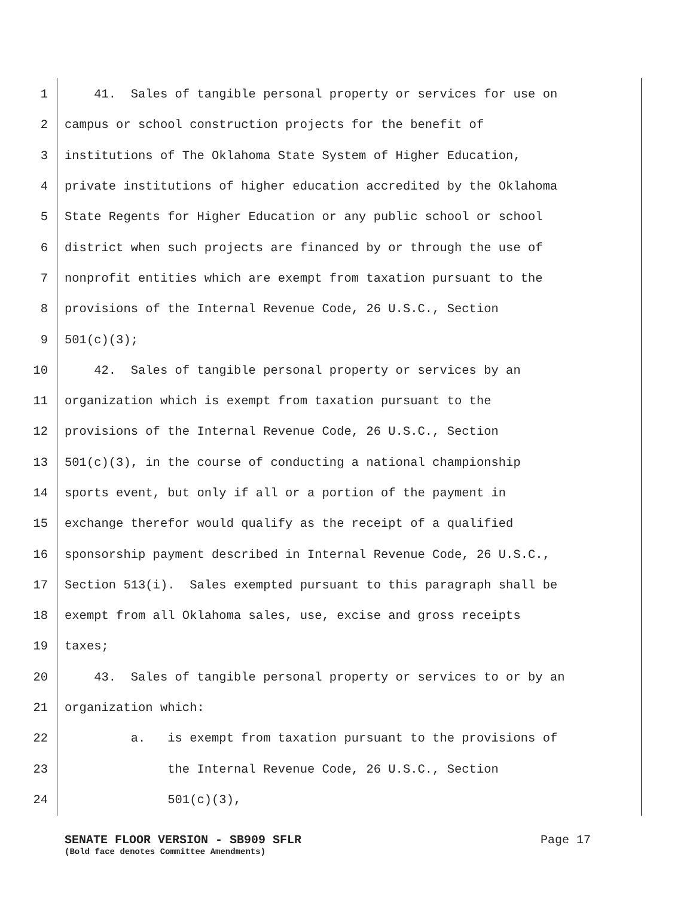1 41. Sales of tangible personal property or services for use on
2 campus or school construction projects for the benefit of
3 institutions of The Oklahoma State System of Higher Education,
4 private institutions of higher education accredited by the Oklahoma
5 State Regents for Higher Education or any public school or school
6 district when such projects are financed by or through the use of
7 nonprofit entities which are exempt from taxation pursuant to the
8 provisions of the Internal Revenue Code, 26 U.S.C., Section
9 501(c)(3);
10 42. Sales of tangible personal property or services by an
11 organization which is exempt from taxation pursuant to the
12 provisions of the Internal Revenue Code, 26 U.S.C., Section
13 501(c)(3), in the course of conducting a national championship
14 sports event, but only if all or a portion of the payment in
15 exchange therefor would qualify as the receipt of a qualified
16 sponsorship payment described in Internal Revenue Code, 26 U.S.C.,
17 Section 513(i). Sales exempted pursuant to this paragraph shall be
18 exempt from all Oklahoma sales, use, excise and gross receipts
19 taxes;
20 43. Sales of tangible personal property or services to or by an
21 organization which:
22 a. is exempt from taxation pursuant to the provisions of
23 the Internal Revenue Code, 26 U.S.C., Section
24 501(c)(3),
SENATE FLOOR VERSION - SB909 SFLR Page 17
(Bold face denotes Committee Amendments)